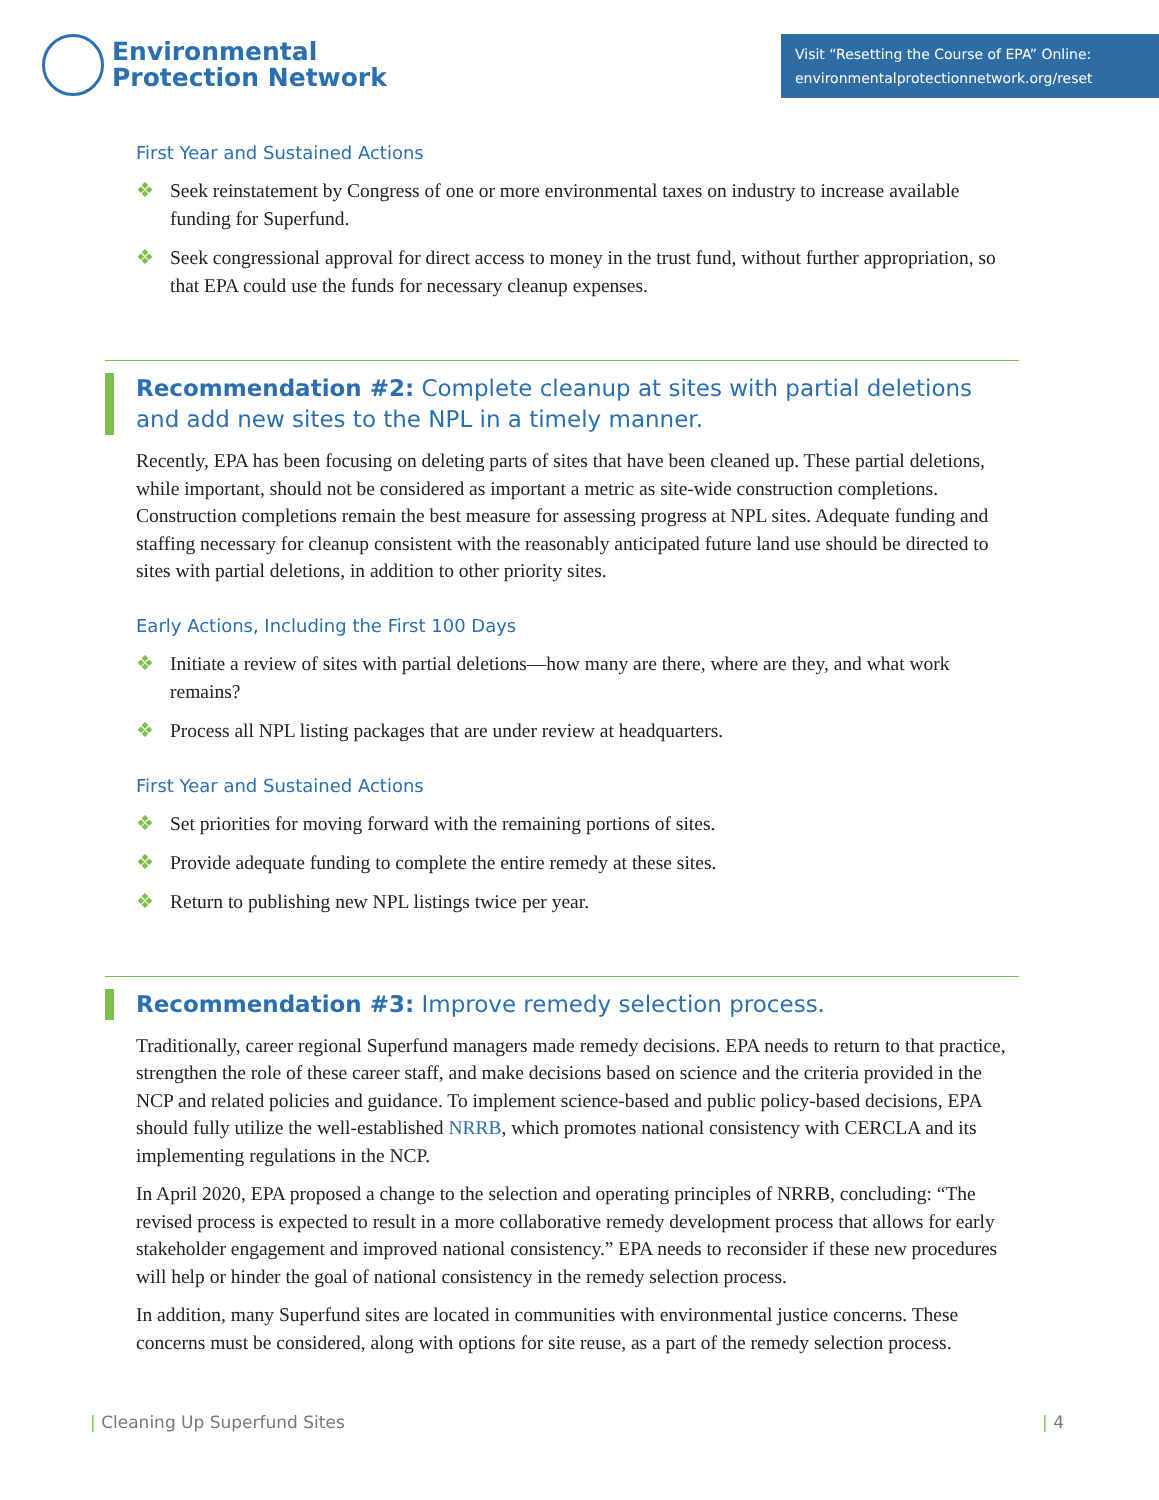Environmental
Protection Network
Visit “Resetting the Course of EPA” Online:
environmentalprotectionnetwork.org/reset
First Year and Sustained Actions
❖ Seek reinstatement by Congress of one or more environmental taxes on industry to increase available funding for Superfund.
❖ Seek congressional approval for direct access to money in the trust fund, without further appropriation, so that EPA could use the funds for necessary cleanup expenses.
Recommendation #2: Complete cleanup at sites with partial deletions and add new sites to the NPL in a timely manner.
Recently, EPA has been focusing on deleting parts of sites that have been cleaned up. These partial deletions, while important, should not be considered as important a metric as site-wide construction completions. Construction completions remain the best measure for assessing progress at NPL sites. Adequate funding and staffing necessary for cleanup consistent with the reasonably anticipated future land use should be directed to sites with partial deletions, in addition to other priority sites.
Early Actions, Including the First 100 Days
❖ Initiate a review of sites with partial deletions—how many are there, where are they, and what work remains?
❖ Process all NPL listing packages that are under review at headquarters.
First Year and Sustained Actions
❖ Set priorities for moving forward with the remaining portions of sites.
❖ Provide adequate funding to complete the entire remedy at these sites.
❖ Return to publishing new NPL listings twice per year.
Recommendation #3: Improve remedy selection process.
Traditionally, career regional Superfund managers made remedy decisions. EPA needs to return to that practice, strengthen the role of these career staff, and make decisions based on science and the criteria provided in the NCP and related policies and guidance. To implement science-based and public policy-based decisions, EPA should fully utilize the well-established NRRB, which promotes national consistency with CERCLA and its implementing regulations in the NCP.
In April 2020, EPA proposed a change to the selection and operating principles of NRRB, concluding: “The revised process is expected to result in a more collaborative remedy development process that allows for early stakeholder engagement and improved national consistency.” EPA needs to reconsider if these new procedures will help or hinder the goal of national consistency in the remedy selection process.
In addition, many Superfund sites are located in communities with environmental justice concerns. These concerns must be considered, along with options for site reuse, as a part of the remedy selection process.
| Cleaning Up Superfund Sites | 4